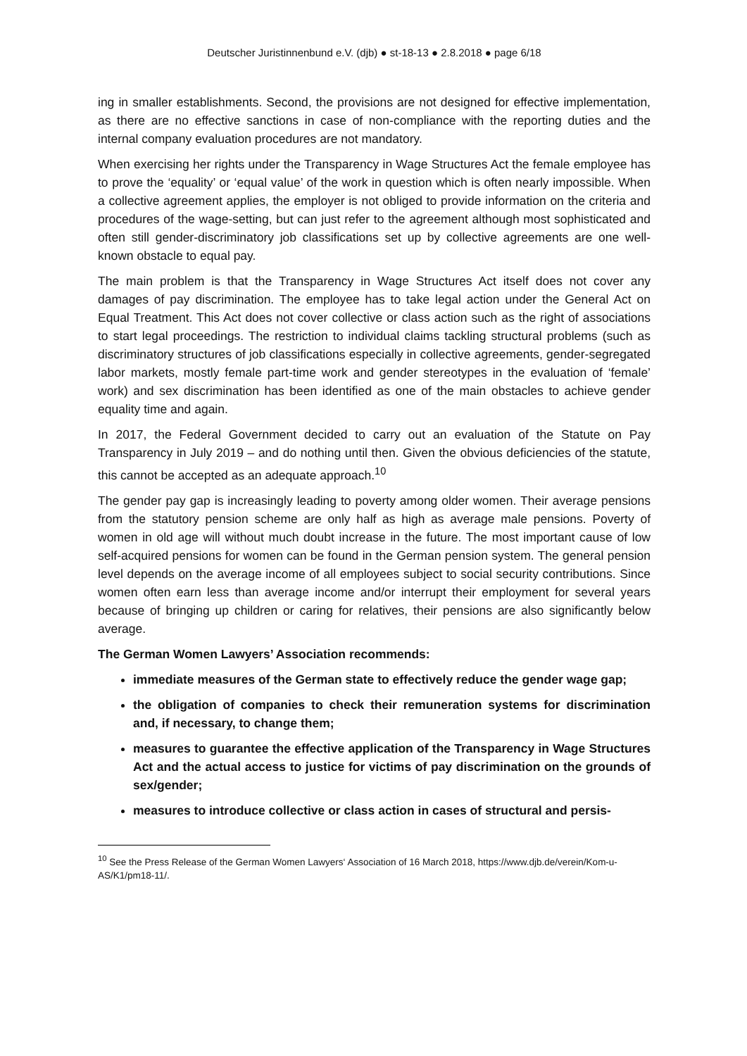Deutscher Juristinnenbund e.V. (djb) ● st-18-13 ● 2.8.2018 ● page 6/18
ing in smaller establishments. Second, the provisions are not designed for effective implementation, as there are no effective sanctions in case of non-compliance with the reporting duties and the internal company evaluation procedures are not mandatory.
When exercising her rights under the Transparency in Wage Structures Act the female employee has to prove the ‘equality’ or ‘equal value’ of the work in question which is often nearly impossible. When a collective agreement applies, the employer is not obliged to provide information on the criteria and procedures of the wage-setting, but can just refer to the agreement although most sophisticated and often still gender-discriminatory job classifications set up by collective agreements are one well-known obstacle to equal pay.
The main problem is that the Transparency in Wage Structures Act itself does not cover any damages of pay discrimination. The employee has to take legal action under the General Act on Equal Treatment. This Act does not cover collective or class action such as the right of associations to start legal proceedings. The restriction to individual claims tackling structural problems (such as discriminatory structures of job classifications especially in collective agreements, gender-segregated labor markets, mostly female part-time work and gender stereotypes in the evaluation of ‘female’ work) and sex discrimination has been identified as one of the main obstacles to achieve gender equality time and again.
In 2017, the Federal Government decided to carry out an evaluation of the Statute on Pay Transparency in July 2019 – and do nothing until then. Given the obvious deficiencies of the statute, this cannot be accepted as an adequate approach.<sup>10</sup>
The gender pay gap is increasingly leading to poverty among older women. Their average pensions from the statutory pension scheme are only half as high as average male pensions. Poverty of women in old age will without much doubt increase in the future. The most important cause of low self-acquired pensions for women can be found in the German pension system. The general pension level depends on the average income of all employees subject to social security contributions. Since women often earn less than average income and/or interrupt their employment for several years because of bringing up children or caring for relatives, their pensions are also significantly below average.
The German Women Lawyers’ Association recommends:
immediate measures of the German state to effectively reduce the gender wage gap;
the obligation of companies to check their remuneration systems for discrimination and, if necessary, to change them;
measures to guarantee the effective application of the Transparency in Wage Structures Act and the actual access to justice for victims of pay discrimination on the grounds of sex/gender;
measures to introduce collective or class action in cases of structural and persis-
<sup>10</sup> See the Press Release of the German Women Lawyers‘ Association of 16 March 2018, https://www.djb.de/verein/Kom-u-AS/K1/pm18-11/.